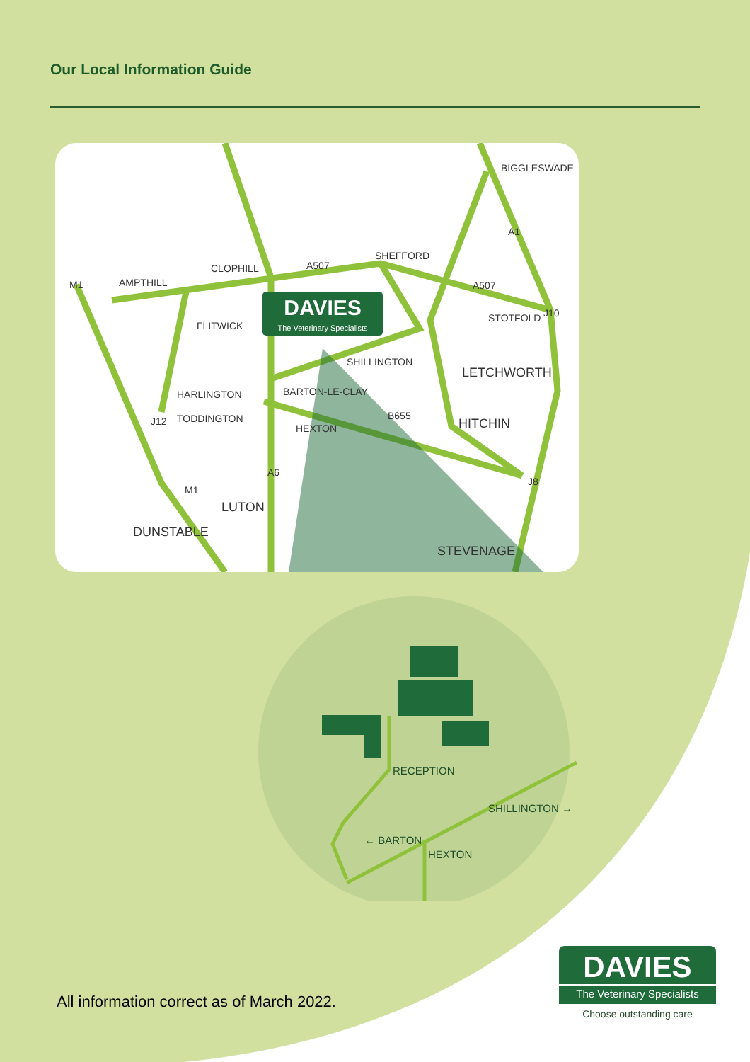Our Local Information Guide
DAVIES
The Veterinary Specialists
BIGGLESWADE
SHEFFORD
CLOPHILL
AMPTHILL
A507
A507
FLITWICK
STOTFOLD
SHILLINGTON
LETCHWORTH
HARLINGTON
BARTON-LE-CLAY
TODDINGTON
B655
HEXTON
HITCHIN
LUTON
DUNSTABLE
STEVENAGE
M1
A1
J10
J12
A6
M1
J8
RECEPTION
HEXTON
← BARTON
SHILLINGTON →
All information correct as of March 2022.
DAVIES
The Veterinary Specialists
Choose outstanding care